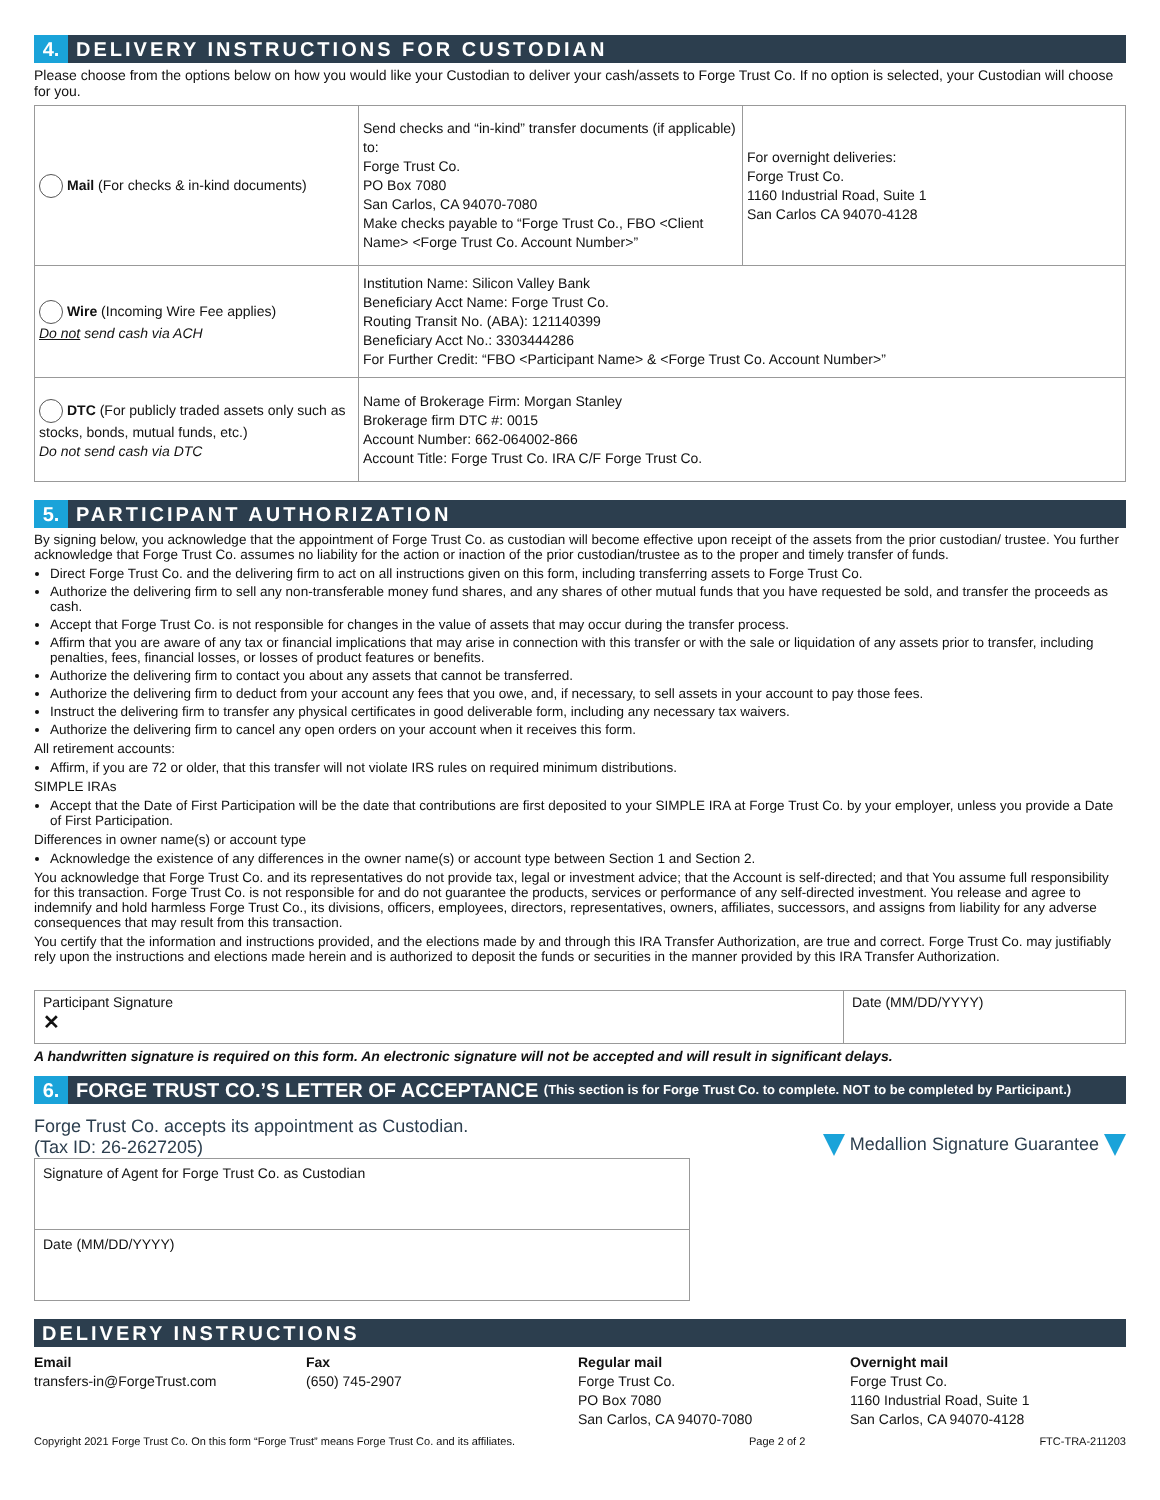4. DELIVERY INSTRUCTIONS FOR CUSTODIAN
Please choose from the options below on how you would like your Custodian to deliver your cash/assets to Forge Trust Co. If no option is selected, your Custodian will choose for you.
| Mail (For checks & in-kind documents) | Send checks and “in-kind” transfer documents (if applicable) to: Forge Trust Co. PO Box 7080 San Carlos, CA 94070-7080 Make checks payable to “Forge Trust Co., FBO <Client Name> <Forge Trust Co. Account Number>” | For overnight deliveries: Forge Trust Co. 1160 Industrial Road, Suite 1 San Carlos CA 94070-4128 |
| Wire (Incoming Wire Fee applies) Do not send cash via ACH | Institution Name: Silicon Valley Bank Beneficiary Acct Name: Forge Trust Co. Routing Transit No. (ABA): 121140399 Beneficiary Acct No.: 3303444286 For Further Credit: “FBO <Participant Name> & <Forge Trust Co. Account Number>” | |
| DTC (For publicly traded assets only such as stocks, bonds, mutual funds, etc.) Do not send cash via DTC | Name of Brokerage Firm: Morgan Stanley Brokerage firm DTC #: 0015 Account Number: 662-064002-866 Account Title: Forge Trust Co. IRA C/F Forge Trust Co. | |
5. PARTICIPANT AUTHORIZATION
By signing below, you acknowledge that the appointment of Forge Trust Co. as custodian will become effective upon receipt of the assets from the prior custodian/ trustee. You further acknowledge that Forge Trust Co. assumes no liability for the action or inaction of the prior custodian/trustee as to the proper and timely transfer of funds.
Direct Forge Trust Co. and the delivering firm to act on all instructions given on this form, including transferring assets to Forge Trust Co.
Authorize the delivering firm to sell any non-transferable money fund shares, and any shares of other mutual funds that you have requested be sold, and transfer the proceeds as cash.
Accept that Forge Trust Co. is not responsible for changes in the value of assets that may occur during the transfer process.
Affirm that you are aware of any tax or financial implications that may arise in connection with this transfer or with the sale or liquidation of any assets prior to transfer, including penalties, fees, financial losses, or losses of product features or benefits.
Authorize the delivering firm to contact you about any assets that cannot be transferred.
Authorize the delivering firm to deduct from your account any fees that you owe, and, if necessary, to sell assets in your account to pay those fees.
Instruct the delivering firm to transfer any physical certificates in good deliverable form, including any necessary tax waivers.
Authorize the delivering firm to cancel any open orders on your account when it receives this form.
All retirement accounts:
Affirm, if you are 72 or older, that this transfer will not violate IRS rules on required minimum distributions.
SIMPLE IRAs
Accept that the Date of First Participation will be the date that contributions are first deposited to your SIMPLE IRA at Forge Trust Co. by your employer, unless you provide a Date of First Participation.
Differences in owner name(s) or account type
Acknowledge the existence of any differences in the owner name(s) or account type between Section 1 and Section 2.
You acknowledge that Forge Trust Co. and its representatives do not provide tax, legal or investment advice; that the Account is self-directed; and that You assume full responsibility for this transaction. Forge Trust Co. is not responsible for and do not guarantee the products, services or performance of any self-directed investment. You release and agree to indemnify and hold harmless Forge Trust Co., its divisions, officers, employees, directors, representatives, owners, affiliates, successors, and assigns from liability for any adverse consequences that may result from this transaction.
You certify that the information and instructions provided, and the elections made by and through this IRA Transfer Authorization, are true and correct. Forge Trust Co. may justifiably rely upon the instructions and elections made herein and is authorized to deposit the funds or securities in the manner provided by this IRA Transfer Authorization.
Participant Signature
✕
Date (MM/DD/YYYY)
A handwritten signature is required on this form. An electronic signature will not be accepted and will result in significant delays.
6. FORGE TRUST CO.’S LETTER OF ACCEPTANCE (This section is for Forge Trust Co. to complete. NOT to be completed by Participant.)
Forge Trust Co. accepts its appointment as Custodian.
(Tax ID: 26-2627205)
Signature of Agent for Forge Trust Co. as Custodian
Date (MM/DD/YYYY)
Medallion Signature Guarantee
DELIVERY INSTRUCTIONS
Email
transfers-in@ForgeTrust.com
Fax
(650) 745-2907
Regular mail
Forge Trust Co.
PO Box 7080
San Carlos, CA 94070-7080
Overnight mail
Forge Trust Co.
1160 Industrial Road, Suite 1
San Carlos, CA 94070-4128
Copyright 2021 Forge Trust Co. On this form “Forge Trust” means Forge Trust Co. and its affiliates. Page 2 of 2 FTC-TRA-211203